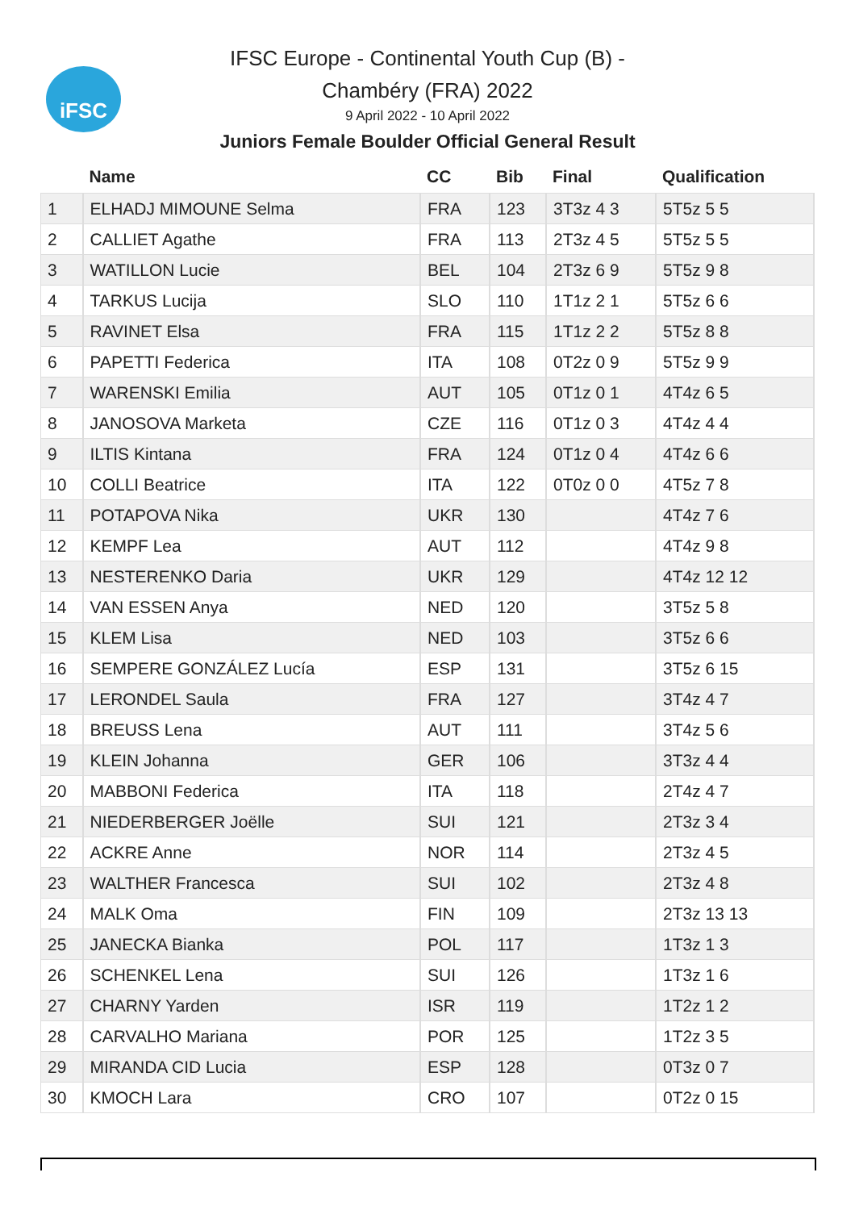iFSC
IFSC Europe - Continental Youth Cup (B) -
Chambéry (FRA) 2022
9 April 2022 - 10 April 2022
Juniors Female Boulder Official General Result
| | Name | CC | Bib | Final | Qualification |
| --- | --- | --- | --- | --- | --- |
| 1 | ELHADJ MIMOUNE Selma | FRA | 123 | 3T3z 4 3 | 5T5z 5 5 |
| 2 | CALLIET Agathe | FRA | 113 | 2T3z 4 5 | 5T5z 5 5 |
| 3 | WATILLON Lucie | BEL | 104 | 2T3z 6 9 | 5T5z 9 8 |
| 4 | TARKUS Lucija | SLO | 110 | 1T1z 2 1 | 5T5z 6 6 |
| 5 | RAVINET Elsa | FRA | 115 | 1T1z 2 2 | 5T5z 8 8 |
| 6 | PAPETTI Federica | ITA | 108 | 0T2z 0 9 | 5T5z 9 9 |
| 7 | WARENSKI Emilia | AUT | 105 | 0T1z 0 1 | 4T4z 6 5 |
| 8 | JANOSOVA Marketa | CZE | 116 | 0T1z 0 3 | 4T4z 4 4 |
| 9 | ILTIS Kintana | FRA | 124 | 0T1z 0 4 | 4T4z 6 6 |
| 10 | COLLI Beatrice | ITA | 122 | 0T0z 0 0 | 4T5z 7 8 |
| 11 | POTAPOVA Nika | UKR | 130 | | 4T4z 7 6 |
| 12 | KEMPF Lea | AUT | 112 | | 4T4z 9 8 |
| 13 | NESTERENKO Daria | UKR | 129 | | 4T4z 12 12 |
| 14 | VAN ESSEN Anya | NED | 120 | | 3T5z 5 8 |
| 15 | KLEM Lisa | NED | 103 | | 3T5z 6 6 |
| 16 | SEMPERE GONZÁLEZ Lucía | ESP | 131 | | 3T5z 6 15 |
| 17 | LERONDEL Saula | FRA | 127 | | 3T4z 4 7 |
| 18 | BREUSS Lena | AUT | 111 | | 3T4z 5 6 |
| 19 | KLEIN Johanna | GER | 106 | | 3T3z 4 4 |
| 20 | MABBONI Federica | ITA | 118 | | 2T4z 4 7 |
| 21 | NIEDERBERGER Joëlle | SUI | 121 | | 2T3z 3 4 |
| 22 | ACKRE Anne | NOR | 114 | | 2T3z 4 5 |
| 23 | WALTHER Francesca | SUI | 102 | | 2T3z 4 8 |
| 24 | MALK Oma | FIN | 109 | | 2T3z 13 13 |
| 25 | JANECKA Bianka | POL | 117 | | 1T3z 1 3 |
| 26 | SCHENKEL Lena | SUI | 126 | | 1T3z 1 6 |
| 27 | CHARNY Yarden | ISR | 119 | | 1T2z 1 2 |
| 28 | CARVALHO Mariana | POR | 125 | | 1T2z 3 5 |
| 29 | MIRANDA CID Lucia | ESP | 128 | | 0T3z 0 7 |
| 30 | KMOCH Lara | CRO | 107 | | 0T2z 0 15 |